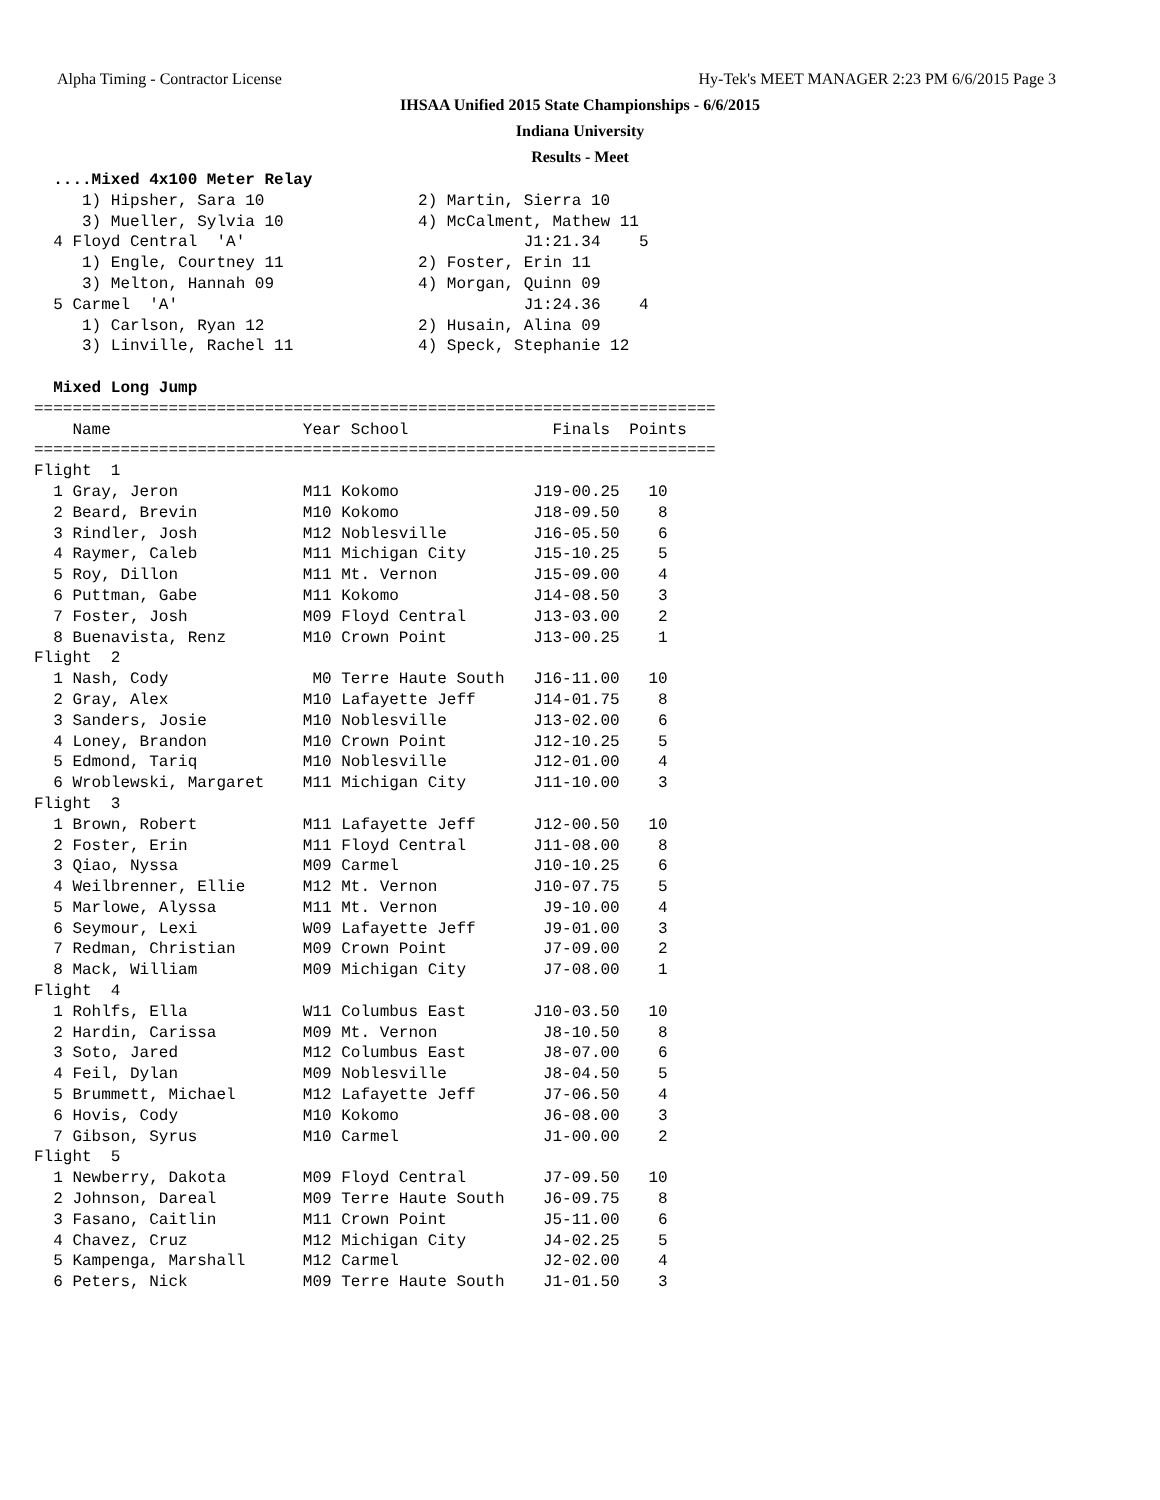Alpha Timing - Contractor License
Hy-Tek's MEET MANAGER 2:23 PM 6/6/2015 Page 3
IHSAA Unified 2015 State Championships - 6/6/2015
Indiana University
Results - Meet
  ....Mixed 4x100 Meter Relay
     1) Hipsher, Sara 10                2) Martin, Sierra 10
     3) Mueller, Sylvia 10              4) McCalment, Mathew 11
  4 Floyd Central  'A'                             J1:21.34    5
     1) Engle, Courtney 11              2) Foster, Erin 11
     3) Melton, Hannah 09               4) Morgan, Quinn 09
  5 Carmel  'A'                                    J1:24.36    4
     1) Carlson, Ryan 12                2) Husain, Alina 09
     3) Linville, Rachel 11             4) Speck, Stephanie 12

  Mixed Long Jump
=======================================================================
    Name                    Year School               Finals  Points
=======================================================================
Flight  1
  1 Gray, Jeron             M11 Kokomo              J19-00.25   10
  2 Beard, Brevin           M10 Kokomo              J18-09.50    8
  3 Rindler, Josh           M12 Noblesville         J16-05.50    6
  4 Raymer, Caleb           M11 Michigan City       J15-10.25    5
  5 Roy, Dillon             M11 Mt. Vernon          J15-09.00    4
  6 Puttman, Gabe           M11 Kokomo              J14-08.50    3
  7 Foster, Josh            M09 Floyd Central       J13-03.00    2
  8 Buenavista, Renz        M10 Crown Point         J13-00.25    1
Flight  2
  1 Nash, Cody               M0 Terre Haute South   J16-11.00   10
  2 Gray, Alex              M10 Lafayette Jeff      J14-01.75    8
  3 Sanders, Josie          M10 Noblesville         J13-02.00    6
  4 Loney, Brandon          M10 Crown Point         J12-10.25    5
  5 Edmond, Tariq           M10 Noblesville         J12-01.00    4
  6 Wroblewski, Margaret    M11 Michigan City       J11-10.00    3
Flight  3
  1 Brown, Robert           M11 Lafayette Jeff      J12-00.50   10
  2 Foster, Erin            M11 Floyd Central       J11-08.00    8
  3 Qiao, Nyssa             M09 Carmel              J10-10.25    6
  4 Weilbrenner, Ellie      M12 Mt. Vernon          J10-07.75    5
  5 Marlowe, Alyssa         M11 Mt. Vernon           J9-10.00    4
  6 Seymour, Lexi           W09 Lafayette Jeff       J9-01.00    3
  7 Redman, Christian       M09 Crown Point          J7-09.00    2
  8 Mack, William           M09 Michigan City        J7-08.00    1
Flight  4
  1 Rohlfs, Ella            W11 Columbus East       J10-03.50   10
  2 Hardin, Carissa         M09 Mt. Vernon           J8-10.50    8
  3 Soto, Jared             M12 Columbus East        J8-07.00    6
  4 Feil, Dylan             M09 Noblesville          J8-04.50    5
  5 Brummett, Michael       M12 Lafayette Jeff       J7-06.50    4
  6 Hovis, Cody             M10 Kokomo               J6-08.00    3
  7 Gibson, Syrus           M10 Carmel               J1-00.00    2
Flight  5
  1 Newberry, Dakota        M09 Floyd Central        J7-09.50   10
  2 Johnson, Dareal         M09 Terre Haute South    J6-09.75    8
  3 Fasano, Caitlin         M11 Crown Point          J5-11.00    6
  4 Chavez, Cruz            M12 Michigan City        J4-02.25    5
  5 Kampenga, Marshall      M12 Carmel               J2-02.00    4
  6 Peters, Nick            M09 Terre Haute South    J1-01.50    3